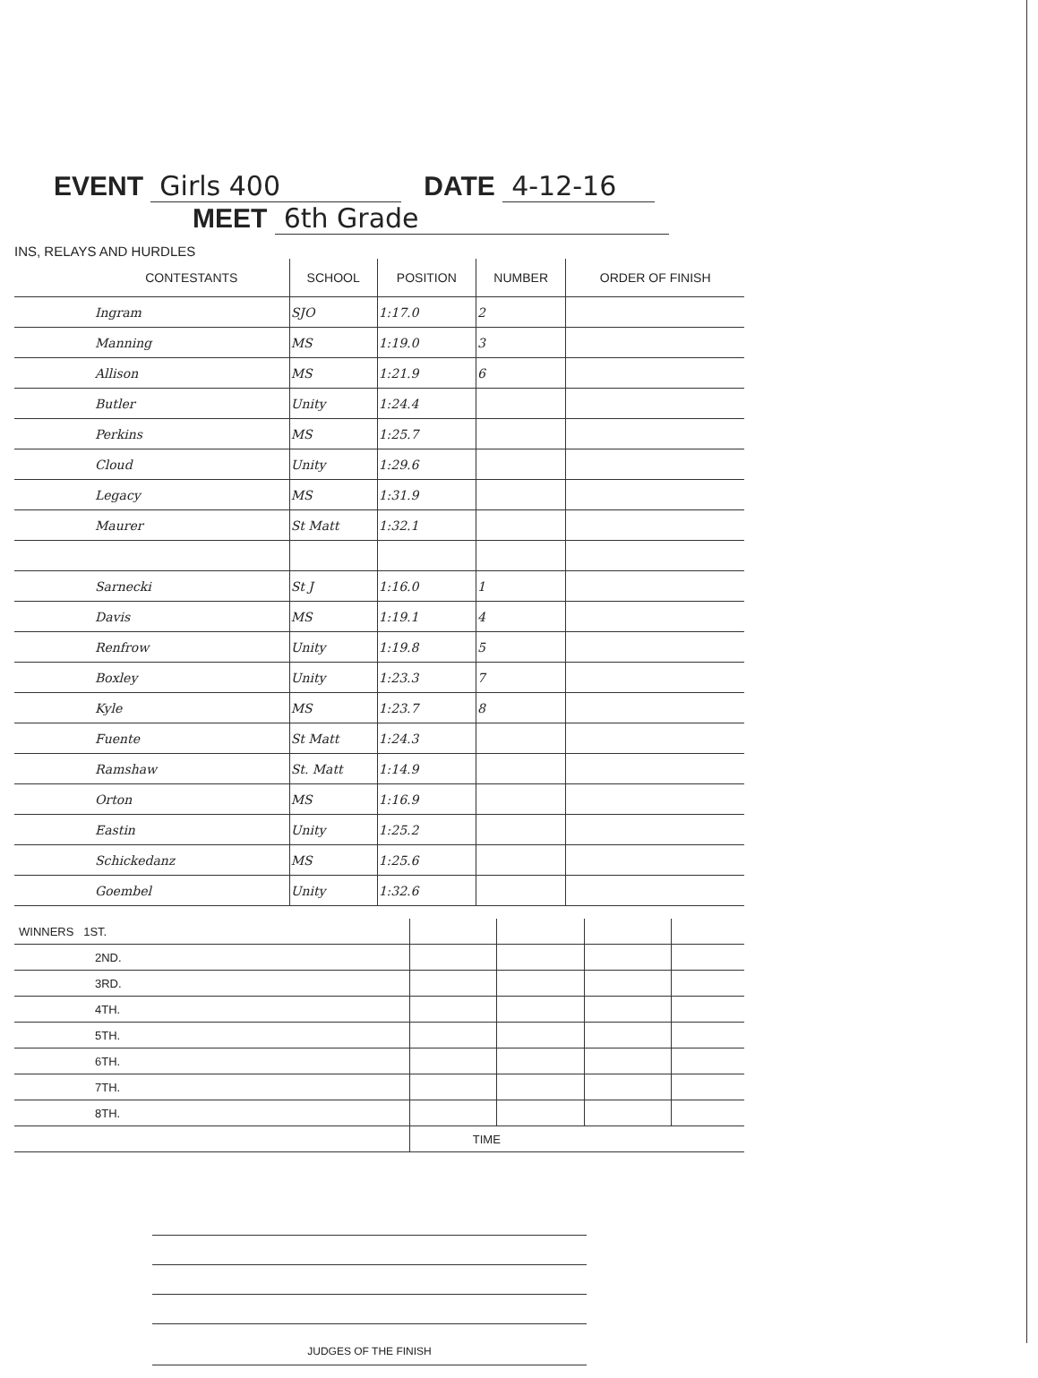EVENT Girls 400 DATE 4-12-16
MEET 6th Grade
INS, RELAYS AND HURDLES
| CONTESTANTS | SCHOOL | POSITION | NUMBER | ORDER OF FINISH |
| --- | --- | --- | --- | --- |
| Ingram | SJO | 1:17.0 | 2 | |
| Manning | MS | 1:19.0 | 3 | |
| Allison | MS | 1:21.9 | 6 | |
| Butler | Unity | 1:24.4 | | |
| Perkins | MS | 1:25.7 | | |
| Cloud | Unity | 1:29.6 | | |
| Legacy | MS | 1:31.9 | | |
| Maurer | St Matt | 1:32.1 | | |
| Sarnecki | St J | 1:16.0 | 1 | |
| Davis | MS | 1:19.1 | 4 | |
| Renfrow | Unity | 1:19.8 | 5 | |
| Boxley | Unity | 1:23.3 | 7 | |
| Kyle | MS | 1:23.7 | 8 | |
| Fuente | St Matt | 1:24.3 | | |
| Ramshaw | St. Matt | 1:14.9 | | |
| Orton | MS | 1:16.9 | | |
| Eastin | Unity | 1:25.2 | | |
| Schickedanz | MS | 1:25.6 | | |
| Goembel | Unity | 1:32.6 | | |
| WINNERS 1ST. | | | | |
| 2ND. | | | | |
| 3RD. | | | | |
| 4TH. | | | | |
| 5TH. | | | | |
| 6TH. | | | | |
| 7TH. | | | | |
| 8TH. | | | | |
| | TIME | | | |
JUDGES OF THE FINISH